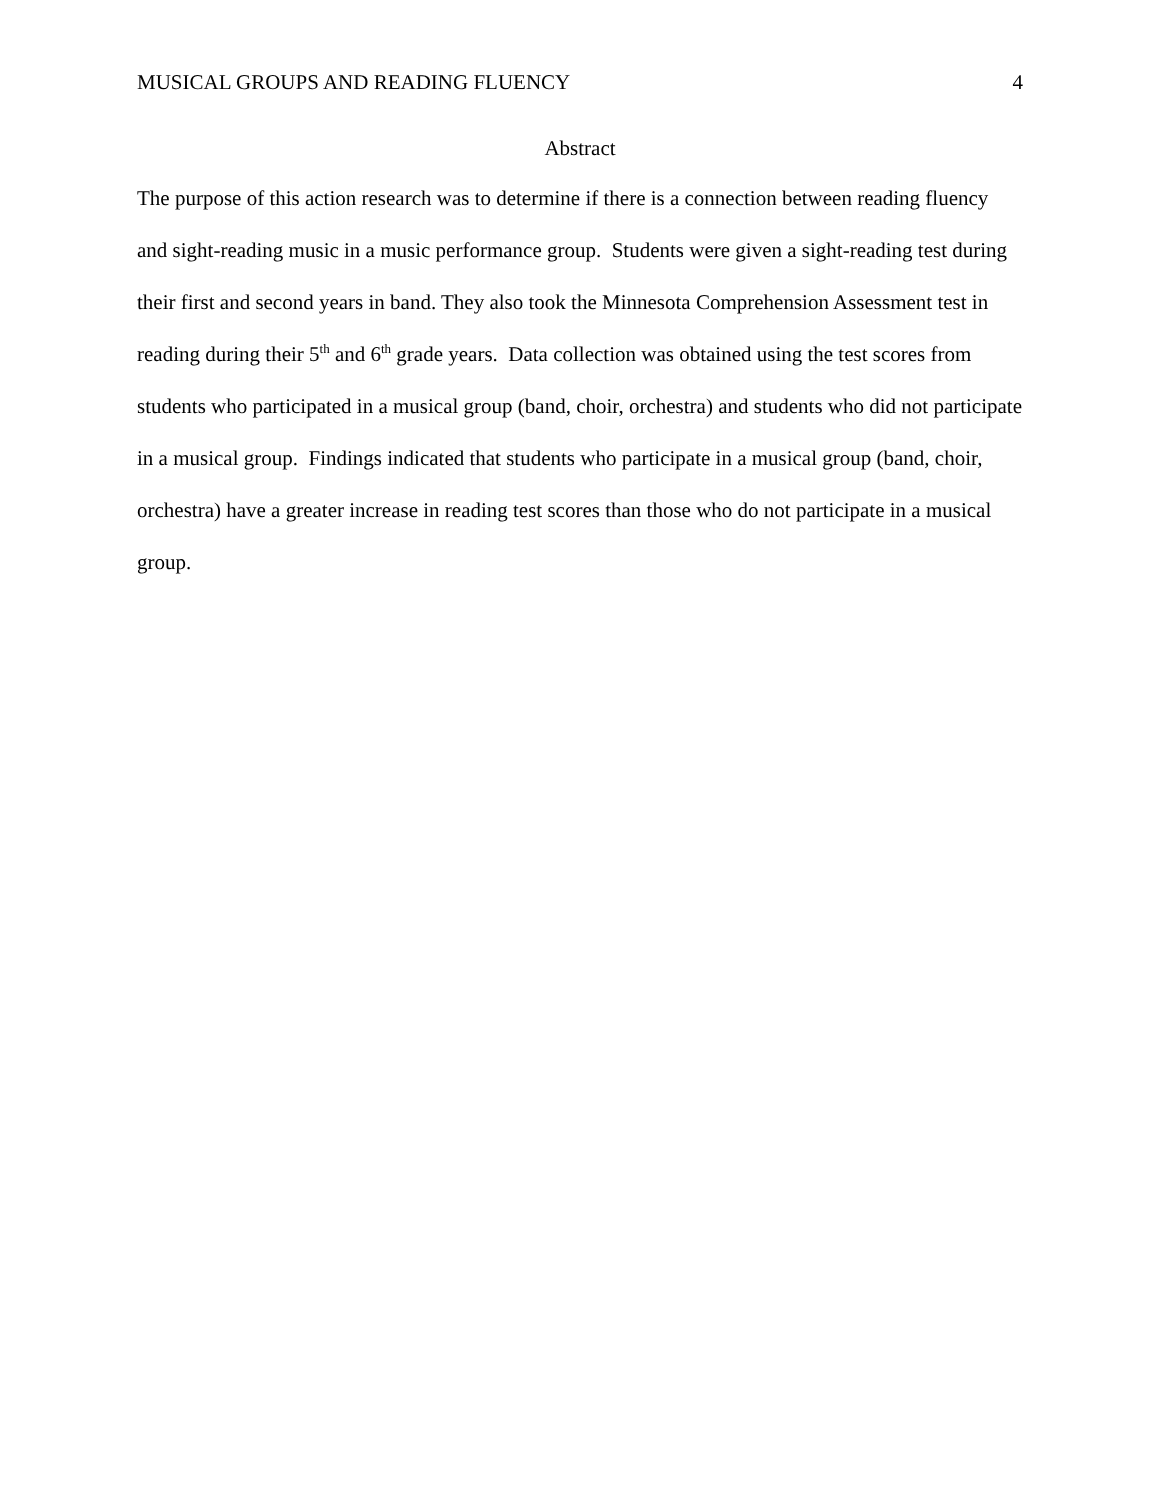MUSICAL GROUPS AND READING FLUENCY 4
Abstract
The purpose of this action research was to determine if there is a connection between reading fluency and sight-reading music in a music performance group. Students were given a sight-reading test during their first and second years in band. They also took the Minnesota Comprehension Assessment test in reading during their 5<sup>th</sup> and 6<sup>th</sup> grade years. Data collection was obtained using the test scores from students who participated in a musical group (band, choir, orchestra) and students who did not participate in a musical group. Findings indicated that students who participate in a musical group (band, choir, orchestra) have a greater increase in reading test scores than those who do not participate in a musical group.